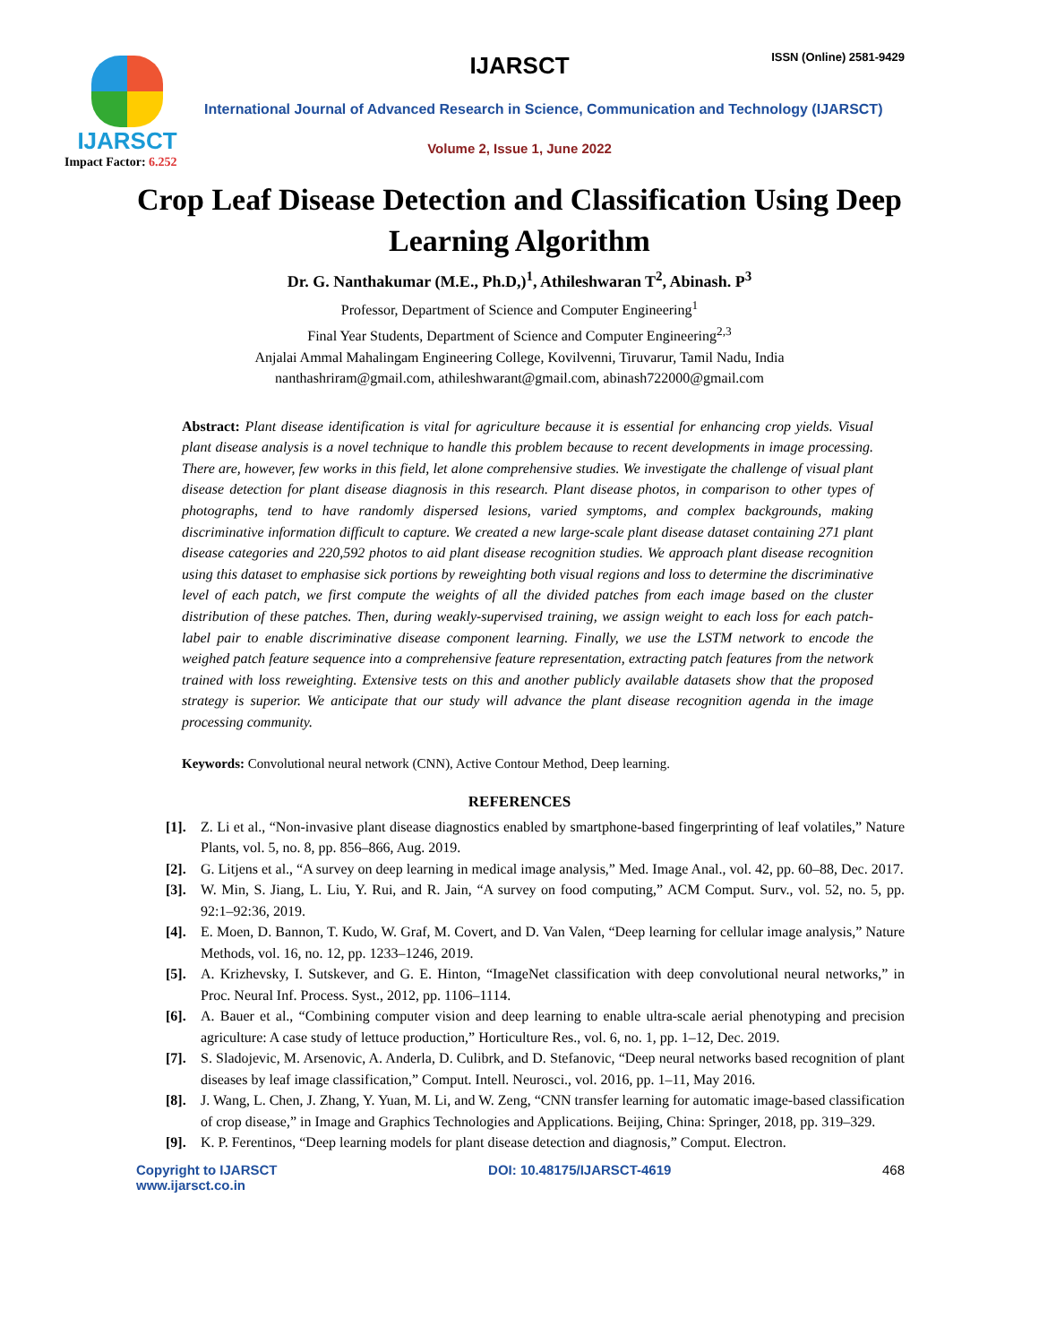IJARSCT
Impact Factor: 6.252
IJARSCT ISSN (Online) 2581-9429
International Journal of Advanced Research in Science, Communication and Technology (IJARSCT)
Volume 2, Issue 1, June 2022
Crop Leaf Disease Detection and Classification Using Deep Learning Algorithm
Dr. G. Nanthakumar (M.E., Ph.D,)<sup>1</sup>, Athileshwaran T<sup>2</sup>, Abinash. P<sup>3</sup>
Professor, Department of Science and Computer Engineering<sup>1</sup>
Final Year Students, Department of Science and Computer Engineering<sup>2,3</sup>
Anjalai Ammal Mahalingam Engineering College, Kovilvenni, Tiruvarur, Tamil Nadu, India
nanthashriram@gmail.com, athileshwarant@gmail.com, abinash722000@gmail.com
Abstract: Plant disease identification is vital for agriculture because it is essential for enhancing crop yields. Visual plant disease analysis is a novel technique to handle this problem because to recent developments in image processing. There are, however, few works in this field, let alone comprehensive studies. We investigate the challenge of visual plant disease detection for plant disease diagnosis in this research. Plant disease photos, in comparison to other types of photographs, tend to have randomly dispersed lesions, varied symptoms, and complex backgrounds, making discriminative information difficult to capture. We created a new large-scale plant disease dataset containing 271 plant disease categories and 220,592 photos to aid plant disease recognition studies. We approach plant disease recognition using this dataset to emphasise sick portions by reweighting both visual regions and loss to determine the discriminative level of each patch, we first compute the weights of all the divided patches from each image based on the cluster distribution of these patches. Then, during weakly-supervised training, we assign weight to each loss for each patch-label pair to enable discriminative disease component learning. Finally, we use the LSTM network to encode the weighed patch feature sequence into a comprehensive feature representation, extracting patch features from the network trained with loss reweighting. Extensive tests on this and another publicly available datasets show that the proposed strategy is superior. We anticipate that our study will advance the plant disease recognition agenda in the image processing community.
Keywords: Convolutional neural network (CNN), Active Contour Method, Deep learning.
REFERENCES
[1]. Z. Li et al., “Non-invasive plant disease diagnostics enabled by smartphone-based fingerprinting of leaf volatiles,” Nature Plants, vol. 5, no. 8, pp. 856–866, Aug. 2019.
[2]. G. Litjens et al., “A survey on deep learning in medical image analysis,” Med. Image Anal., vol. 42, pp. 60–88, Dec. 2017.
[3]. W. Min, S. Jiang, L. Liu, Y. Rui, and R. Jain, “A survey on food computing,” ACM Comput. Surv., vol. 52, no. 5, pp. 92:1–92:36, 2019.
[4]. E. Moen, D. Bannon, T. Kudo, W. Graf, M. Covert, and D. Van Valen, “Deep learning for cellular image analysis,” Nature Methods, vol. 16, no. 12, pp. 1233–1246, 2019.
[5]. A. Krizhevsky, I. Sutskever, and G. E. Hinton, “ImageNet classification with deep convolutional neural networks,” in Proc. Neural Inf. Process. Syst., 2012, pp. 1106–1114.
[6]. A. Bauer et al., “Combining computer vision and deep learning to enable ultra-scale aerial phenotyping and precision agriculture: A case study of lettuce production,” Horticulture Res., vol. 6, no. 1, pp. 1–12, Dec. 2019.
[7]. S. Sladojevic, M. Arsenovic, A. Anderla, D. Culibrk, and D. Stefanovic, “Deep neural networks based recognition of plant diseases by leaf image classification,” Comput. Intell. Neurosci., vol. 2016, pp. 1–11, May 2016.
[8]. J. Wang, L. Chen, J. Zhang, Y. Yuan, M. Li, and W. Zeng, “CNN transfer learning for automatic image-based classification of crop disease,” in Image and Graphics Technologies and Applications. Beijing, China: Springer, 2018, pp. 319–329.
[9]. K. P. Ferentinos, “Deep learning models for plant disease detection and diagnosis,” Comput. Electron.
Copyright to IJARSCT
www.ijarsct.co.in DOI: 10.48175/IJARSCT-4619 468